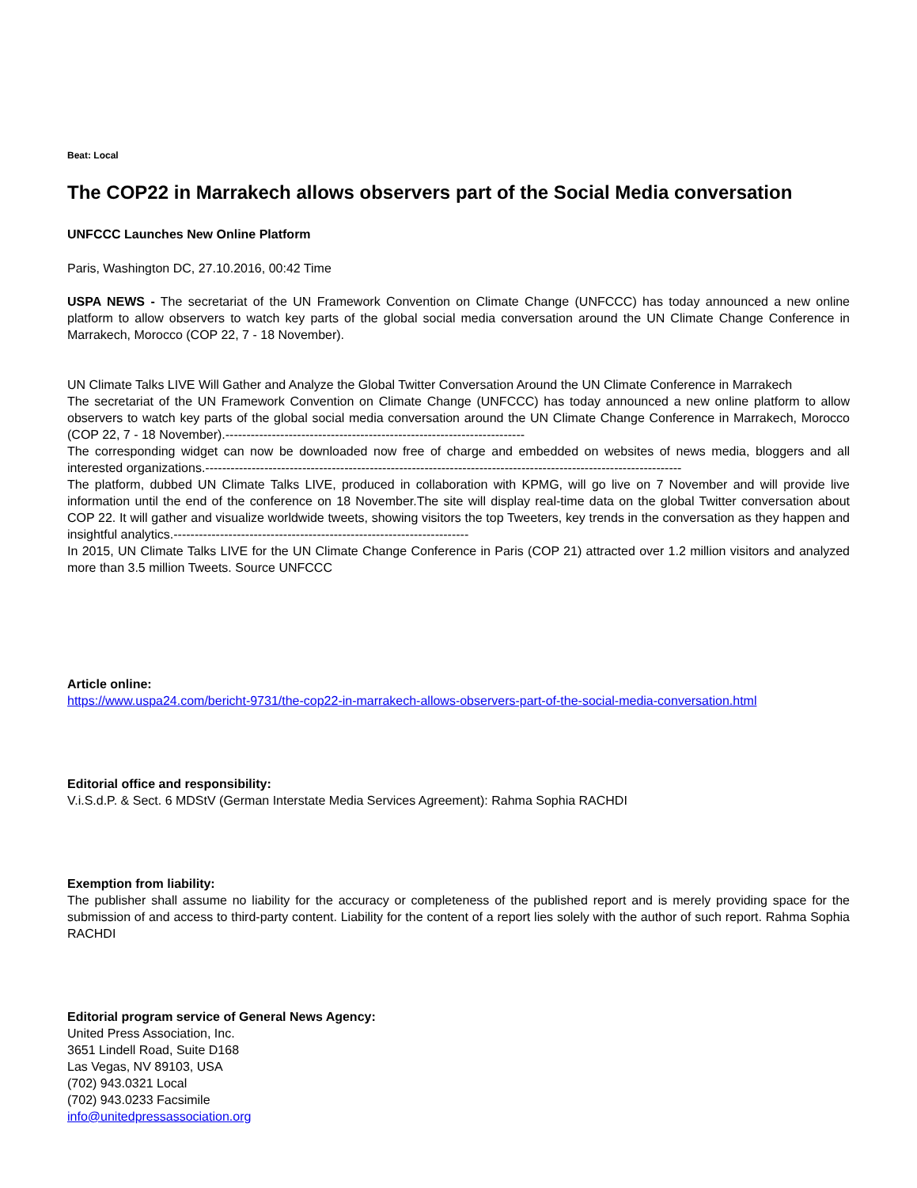Beat: Local
The COP22 in Marrakech allows observers part of the Social Media conversation
UNFCCC Launches New Online Platform
Paris, Washington DC, 27.10.2016, 00:42 Time
USPA NEWS - The secretariat of the UN Framework Convention on Climate Change (UNFCCC) has today announced a new online platform to allow observers to watch key parts of the global social media conversation around the UN Climate Change Conference in Marrakech, Morocco (COP 22, 7 - 18 November).
UN Climate Talks LIVE Will Gather and Analyze the Global Twitter Conversation Around the UN Climate Conference in Marrakech
The secretariat of the UN Framework Convention on Climate Change (UNFCCC) has today announced a new online platform to allow observers to watch key parts of the global social media conversation around the UN Climate Change Conference in Marrakech, Morocco (COP 22, 7 - 18 November).-----------------------------------------------------------------------
The corresponding widget can now be downloaded now free of charge and embedded on websites of news media, bloggers and all interested organizations.-----------------------------------------------------------------------------------------------------------------
The platform, dubbed UN Climate Talks LIVE, produced in collaboration with KPMG, will go live on 7 November and will provide live information until the end of the conference on 18 November.The site will display real-time data on the global Twitter conversation about COP 22. It will gather and visualize worldwide tweets, showing visitors the top Tweeters, key trends in the conversation as they happen and insightful analytics.----------------------------------------------------------------------
In 2015, UN Climate Talks LIVE for the UN Climate Change Conference in Paris (COP 21) attracted over 1.2 million visitors and analyzed more than 3.5 million Tweets. Source UNFCCC
Article online:
https://www.uspa24.com/bericht-9731/the-cop22-in-marrakech-allows-observers-part-of-the-social-media-conversation.html
Editorial office and responsibility:
V.i.S.d.P. & Sect. 6 MDStV (German Interstate Media Services Agreement): Rahma Sophia RACHDI
Exemption from liability:
The publisher shall assume no liability for the accuracy or completeness of the published report and is merely providing space for the submission of and access to third-party content. Liability for the content of a report lies solely with the author of such report. Rahma Sophia RACHDI
Editorial program service of General News Agency:
United Press Association, Inc.
3651 Lindell Road, Suite D168
Las Vegas, NV 89103, USA
(702) 943.0321 Local
(702) 943.0233 Facsimile
info@unitedpressassociation.org